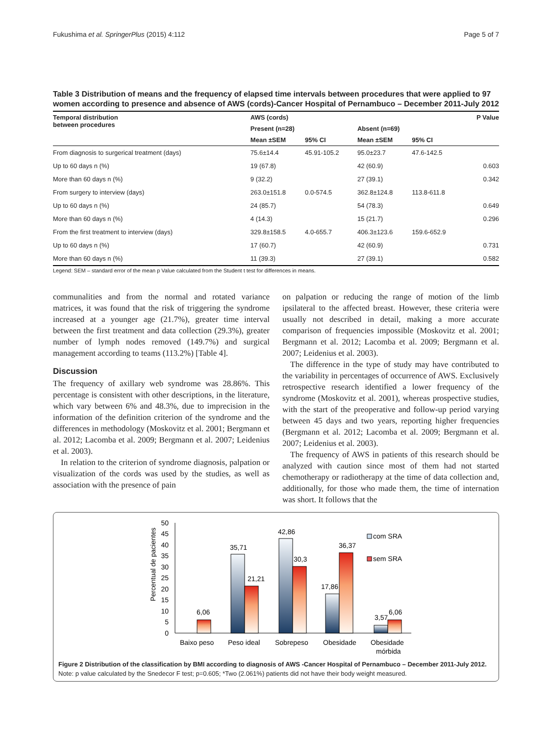Fukushima et al. SpringerPlus (2015) 4:112 Page 5 of 7
Table 3 Distribution of means and the frequency of elapsed time intervals between procedures that were applied to 97 women according to presence and absence of AWS (cords)-Cancer Hospital of Pernambuco – December 2011-July 2012
| Temporal distribution between procedures | AWS (cords) | | | | P Value |
| --- | --- | --- | --- | --- | --- |
| | Present (n=28) | | Absent (n=69) | | |
| | Mean ±SEM | 95% CI | Mean ±SEM | 95% CI | |
| From diagnosis to surgerical treatment (days) | 75.6±14.4 | 45.91-105.2 | 95.0±23.7 | 47.6-142.5 | |
| Up to 60 days n (%) | 19 (67.8) | | 42 (60.9) | | 0.603 |
| More than 60 days n (%) | 9 (32.2) | | 27 (39.1) | | 0.342 |
| From surgery to interview (days) | 263.0±151.8 | 0.0-574.5 | 362.8±124.8 | 113.8-611.8 | |
| Up to 60 days n (%) | 24 (85.7) | | 54 (78.3) | | 0.649 |
| More than 60 days n (%) | 4 (14.3) | | 15 (21.7) | | 0.296 |
| From the first treatment to interview (days) | 329.8±158.5 | 4.0-655.7 | 406.3±123.6 | 159.6-652.9 | |
| Up to 60 days n (%) | 17 (60.7) | | 42 (60.9) | | 0.731 |
| More than 60 days n (%) | 11 (39.3) | | 27 (39.1) | | 0.582 |
Legend: SEM – standard error of the mean p Value calculated from the Student t test for differences in means.
communalities and from the normal and rotated variance matrices, it was found that the risk of triggering the syndrome increased at a younger age (21.7%), greater time interval between the first treatment and data collection (29.3%), greater number of lymph nodes removed (149.7%) and surgical management according to teams (113.2%) [Table 4].
Discussion
The frequency of axillary web syndrome was 28.86%. This percentage is consistent with other descriptions, in the literature, which vary between 6% and 48.3%, due to imprecision in the information of the definition criterion of the syndrome and the differences in methodology (Moskovitz et al. 2001; Bergmann et al. 2012; Lacomba et al. 2009; Bergmann et al. 2007; Leidenius et al. 2003).
In relation to the criterion of syndrome diagnosis, palpation or visualization of the cords was used by the studies, as well as association with the presence of pain
on palpation or reducing the range of motion of the limb ipsilateral to the affected breast. However, these criteria were usually not described in detail, making a more accurate comparison of frequencies impossible (Moskovitz et al. 2001; Bergmann et al. 2012; Lacomba et al. 2009; Bergmann et al. 2007; Leidenius et al. 2003).
The difference in the type of study may have contributed to the variability in percentages of occurrence of AWS. Exclusively retrospective research identified a lower frequency of the syndrome (Moskovitz et al. 2001), whereas prospective studies, with the start of the preoperative and follow-up period varying between 45 days and two years, reporting higher frequencies (Bergmann et al. 2012; Lacomba et al. 2009; Bergmann et al. 2007; Leidenius et al. 2003).
The frequency of AWS in patients of this research should be analyzed with caution since most of them had not started chemotherapy or radiotherapy at the time of data collection and, additionally, for those who made them, the time of internation was short. It follows that the
Percentual de pacientes
0
5
10
15
20
25
30
35
40
45
50
6,06
35,71
21,21
42,86
30,3
17,86
36,37
3,57
6,06
Baixo peso
Peso ideal
Sobrepeso
Obesidade
Obesidade
mórbida
com SRA
sem SRA
Figure 2 Distribution of the classification by BMI according to diagnosis of AWS -Cancer Hospital of Pernambuco – December 2011-July 2012. Note: p value calculated by the Snedecor F test; p=0.605; *Two (2.061%) patients did not have their body weight measured.